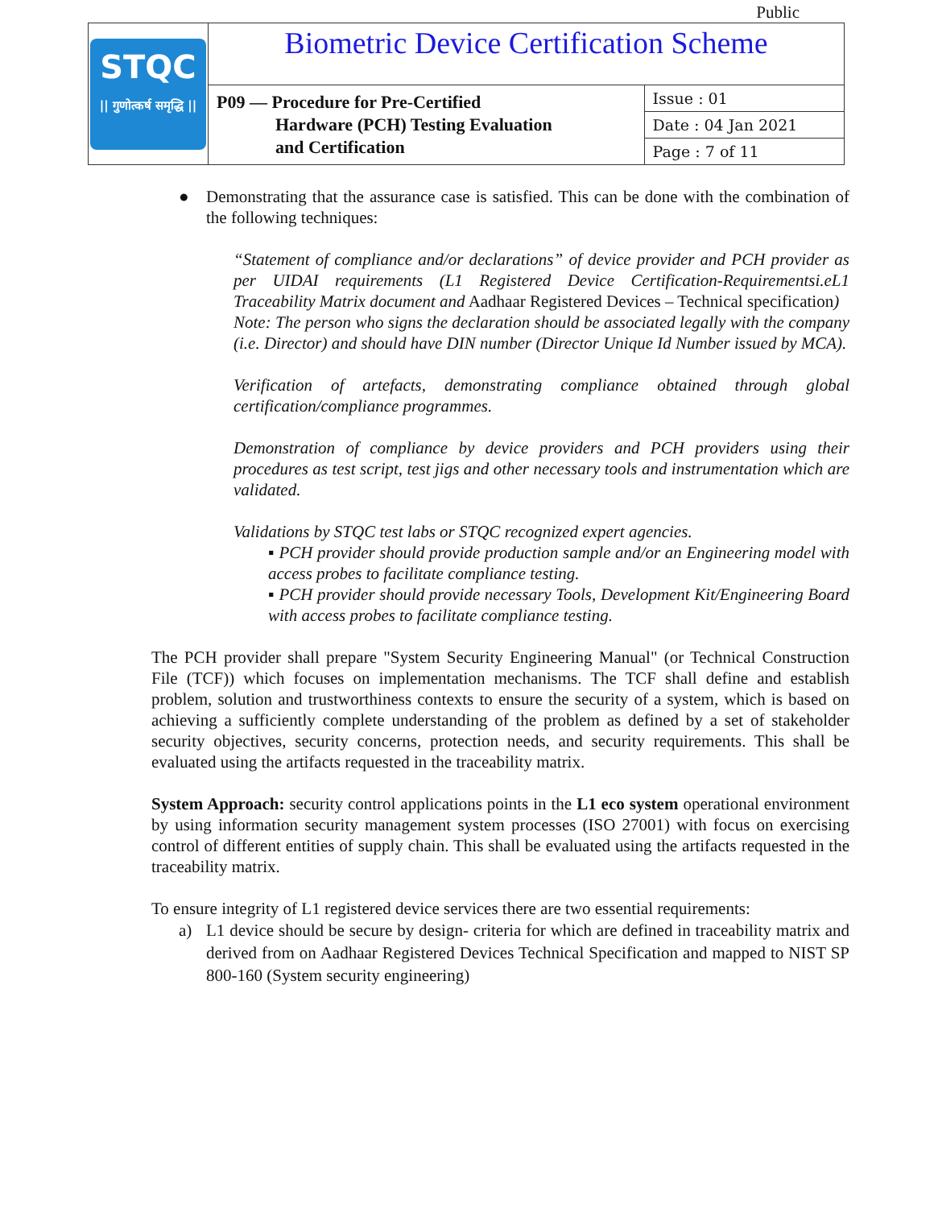Public
| STQC // गुणोत्कर्ष समृद्धि // | Biometric Device Certification Scheme | |
| | P09 — Procedure for Pre-Certified Hardware (PCH) Testing Evaluation and Certification | Issue : 01 |
| | | Date : 04 Jan 2021 |
| | | Page : 7 of 11 |
● Demonstrating that the assurance case is satisfied. This can be done with the combination of the following techniques:
“Statement of compliance and/or declarations” of device provider and PCH provider as per UIDAI requirements (L1 Registered Device Certification-Requirementsi.eL1 Traceability Matrix document and Aadhaar Registered Devices – Technical specification)
Note: The person who signs the declaration should be associated legally with the company (i.e. Director) and should have DIN number (Director Unique Id Number issued by MCA).
Verification of artefacts, demonstrating compliance obtained through global certification/compliance programmes.
Demonstration of compliance by device providers and PCH providers using their procedures as test script, test jigs and other necessary tools and instrumentation which are validated.
Validations by STQC test labs or STQC recognized expert agencies.
▪ PCH provider should provide production sample and/or an Engineering model with access probes to facilitate compliance testing.
▪ PCH provider should provide necessary Tools, Development Kit/Engineering Board with access probes to facilitate compliance testing.
The PCH provider shall prepare "System Security Engineering Manual" (or Technical Construction File (TCF)) which focuses on implementation mechanisms. The TCF shall define and establish problem, solution and trustworthiness contexts to ensure the security of a system, which is based on achieving a sufficiently complete understanding of the problem as defined by a set of stakeholder security objectives, security concerns, protection needs, and security requirements. This shall be evaluated using the artifacts requested in the traceability matrix.
System Approach: security control applications points in the L1 eco system operational environment by using information security management system processes (ISO 27001) with focus on exercising control of different entities of supply chain. This shall be evaluated using the artifacts requested in the traceability matrix.
To ensure integrity of L1 registered device services there are two essential requirements:
a) L1 device should be secure by design- criteria for which are defined in traceability matrix and derived from on Aadhaar Registered Devices Technical Specification and mapped to NIST SP 800-160 (System security engineering)